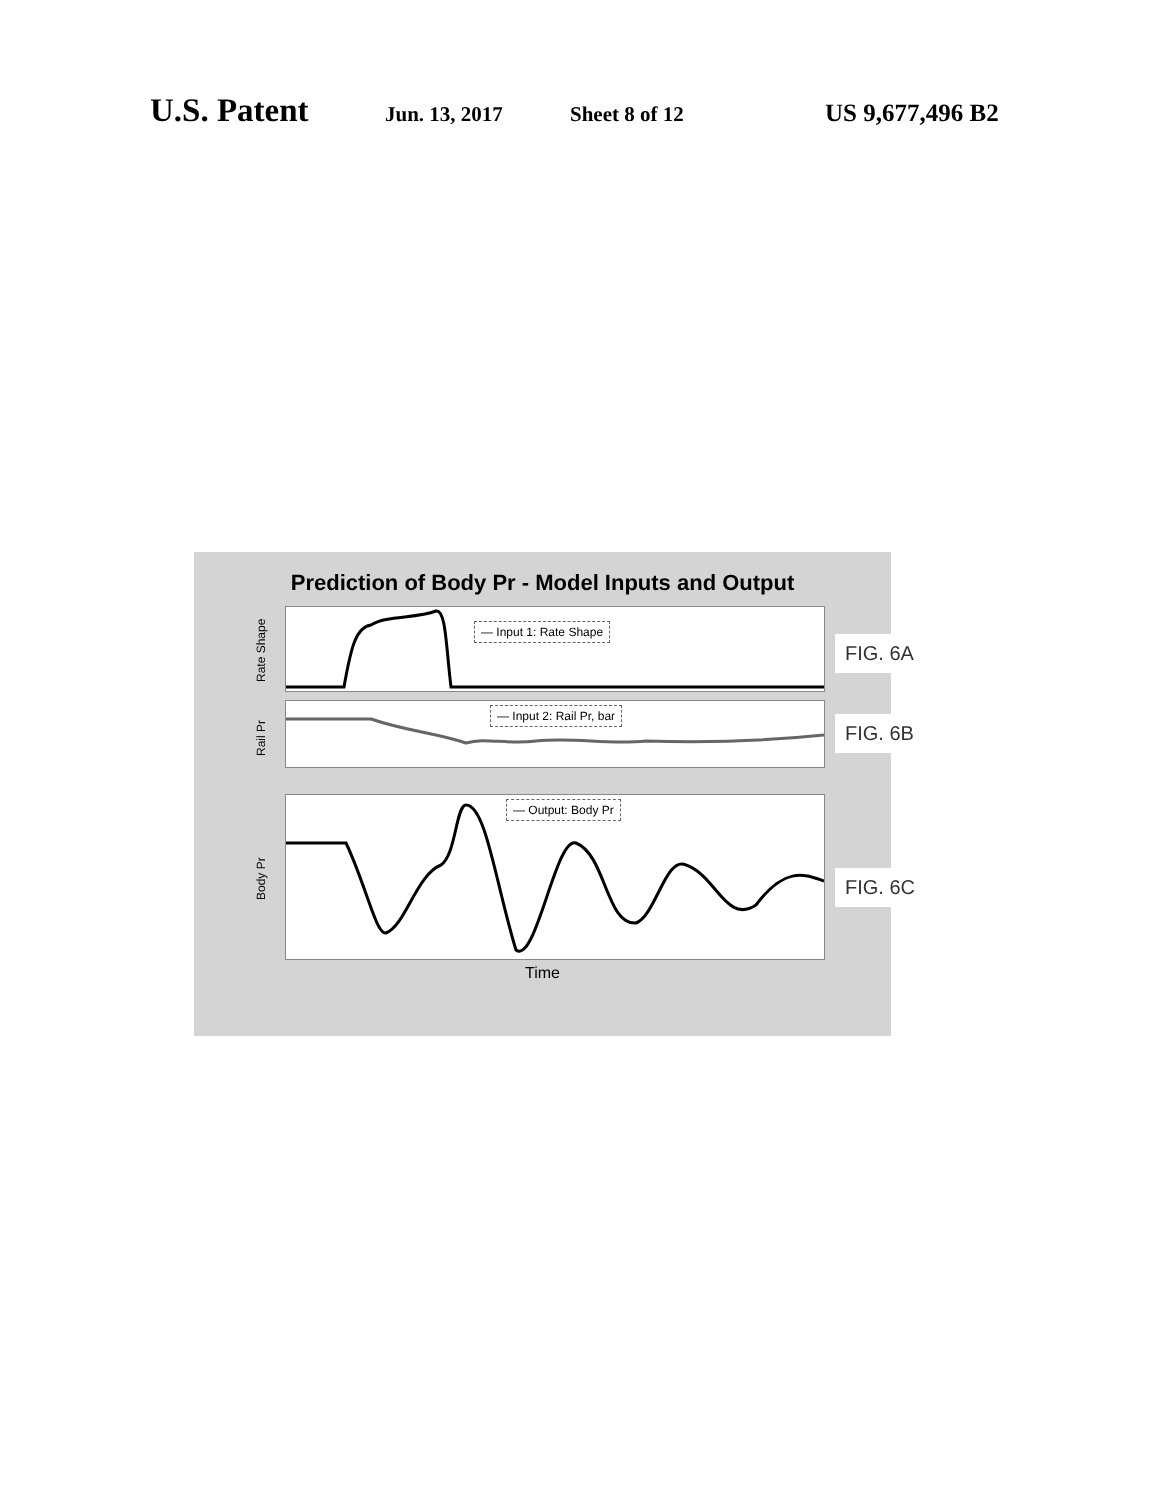U.S. Patent Jun. 13, 2017 Sheet 8 of 12 US 9,677,496 B2
Prediction of Body Pr - Model Inputs and Output
Rate Shape
— Input 1: Rate Shape
Rail Pr
— Input 2: Rail Pr, bar
Body Pr
— Output: Body Pr
Time
FIG. 6A
FIG. 6B
FIG. 6C